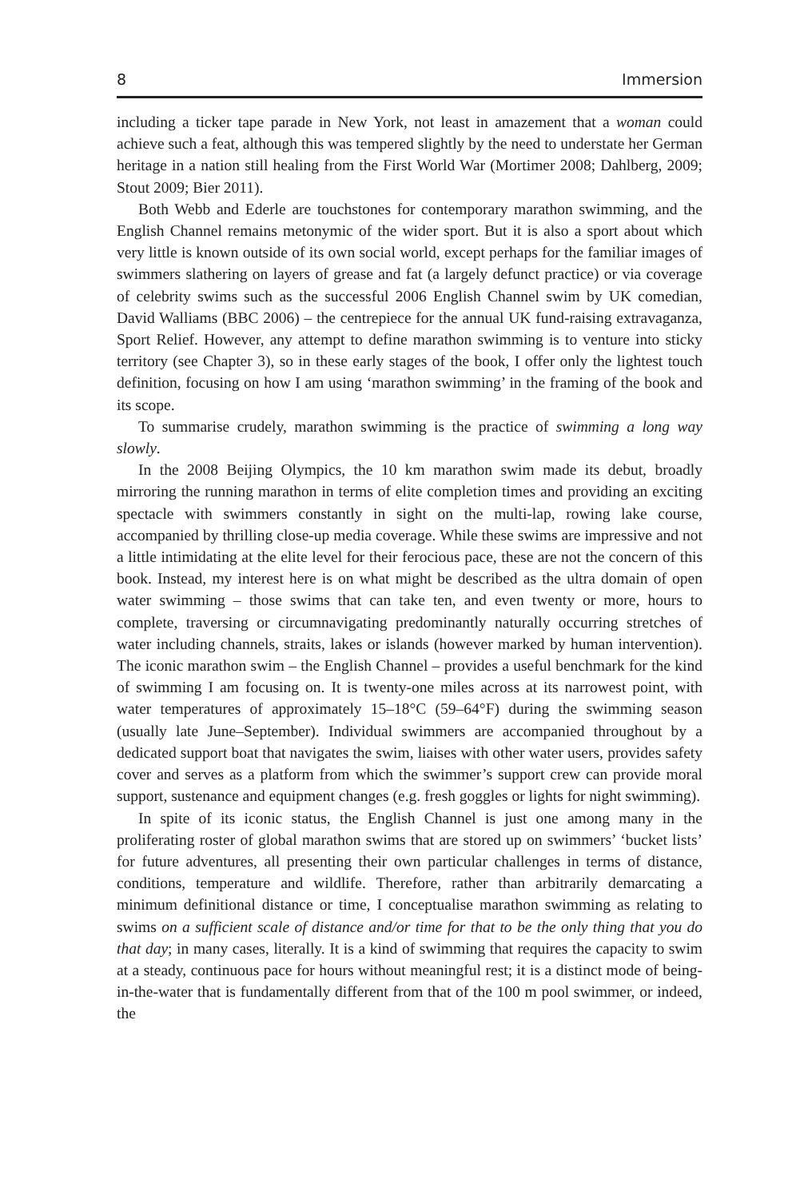8 Immersion
including a ticker tape parade in New York, not least in amazement that a woman could achieve such a feat, although this was tempered slightly by the need to understate her German heritage in a nation still healing from the First World War (Mortimer 2008; Dahlberg, 2009; Stout 2009; Bier 2011).
Both Webb and Ederle are touchstones for contemporary marathon swimming, and the English Channel remains metonymic of the wider sport. But it is also a sport about which very little is known outside of its own social world, except perhaps for the familiar images of swimmers slathering on layers of grease and fat (a largely defunct practice) or via coverage of celebrity swims such as the successful 2006 English Channel swim by UK comedian, David Walliams (BBC 2006) – the centrepiece for the annual UK fund-raising extravaganza, Sport Relief. However, any attempt to define marathon swimming is to venture into sticky territory (see Chapter 3), so in these early stages of the book, I offer only the lightest touch definition, focusing on how I am using ‘marathon swimming’ in the framing of the book and its scope.
To summarise crudely, marathon swimming is the practice of swimming a long way slowly.
In the 2008 Beijing Olympics, the 10 km marathon swim made its debut, broadly mirroring the running marathon in terms of elite completion times and providing an exciting spectacle with swimmers constantly in sight on the multi-lap, rowing lake course, accompanied by thrilling close-up media coverage. While these swims are impressive and not a little intimidating at the elite level for their ferocious pace, these are not the concern of this book. Instead, my interest here is on what might be described as the ultra domain of open water swimming – those swims that can take ten, and even twenty or more, hours to complete, traversing or circumnavigating predominantly naturally occurring stretches of water including channels, straits, lakes or islands (however marked by human intervention). The iconic marathon swim – the English Channel – provides a useful benchmark for the kind of swimming I am focusing on. It is twenty-one miles across at its narrowest point, with water temperatures of approximately 15–18°C (59–64°F) during the swimming season (usually late June–September). Individual swimmers are accompanied throughout by a dedicated support boat that navigates the swim, liaises with other water users, provides safety cover and serves as a platform from which the swimmer’s support crew can provide moral support, sustenance and equipment changes (e.g. fresh goggles or lights for night swimming).
In spite of its iconic status, the English Channel is just one among many in the proliferating roster of global marathon swims that are stored up on swimmers’ ‘bucket lists’ for future adventures, all presenting their own particular challenges in terms of distance, conditions, temperature and wildlife. Therefore, rather than arbitrarily demarcating a minimum definitional distance or time, I conceptualise marathon swimming as relating to swims on a sufficient scale of distance and/or time for that to be the only thing that you do that day; in many cases, literally. It is a kind of swimming that requires the capacity to swim at a steady, continuous pace for hours without meaningful rest; it is a distinct mode of being-in-the-water that is fundamentally different from that of the 100 m pool swimmer, or indeed, the